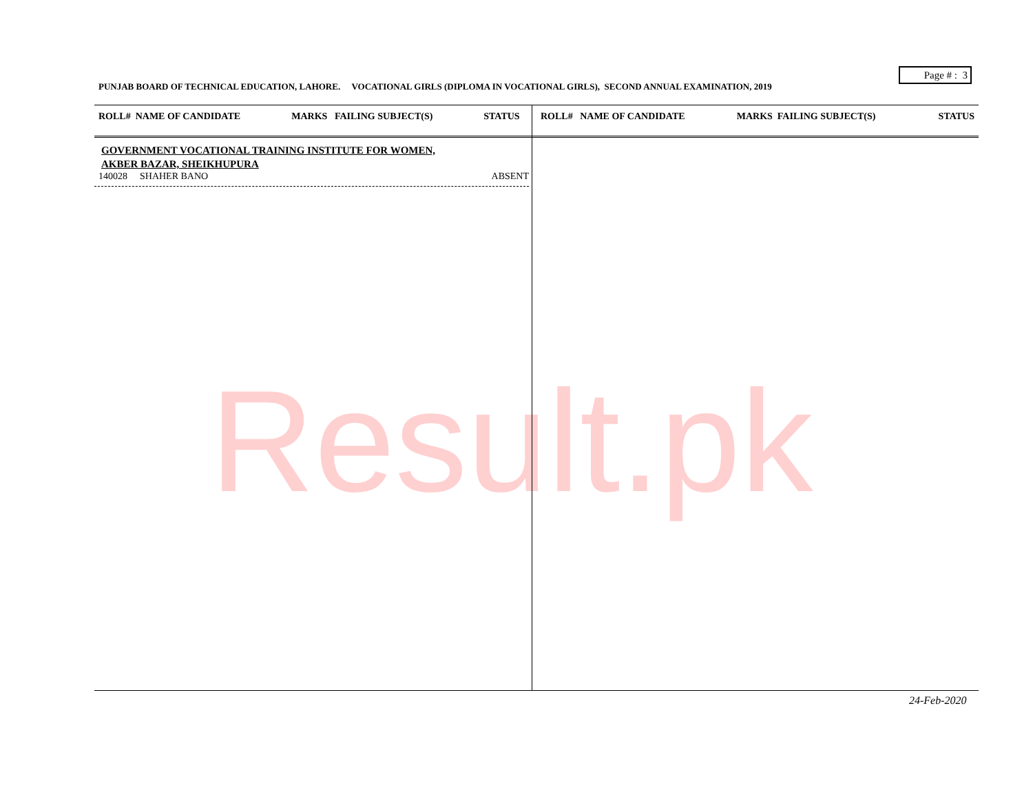Result.pk
Page # : 3
PUNJAB BOARD OF TECHNICAL EDUCATION, LAHORE. VOCATIONAL GIRLS (DIPLOMA IN VOCATIONAL GIRLS), SECOND ANNUAL EXAMINATION, 2019
| ROLL# NAME OF CANDIDATE | MARKS FAILING SUBJECT(S) | STATUS | ROLL# NAME OF CANDIDATE | MARKS FAILING SUBJECT(S) | STATUS |
| --- | --- | --- | --- | --- | --- |
GOVERNMENT VOCATIONAL TRAINING INSTITUTE FOR WOMEN,
AKBER BAZAR, SHEIKHUPURA
140028 SHAHER BANO ABSENT
24-Feb-2020